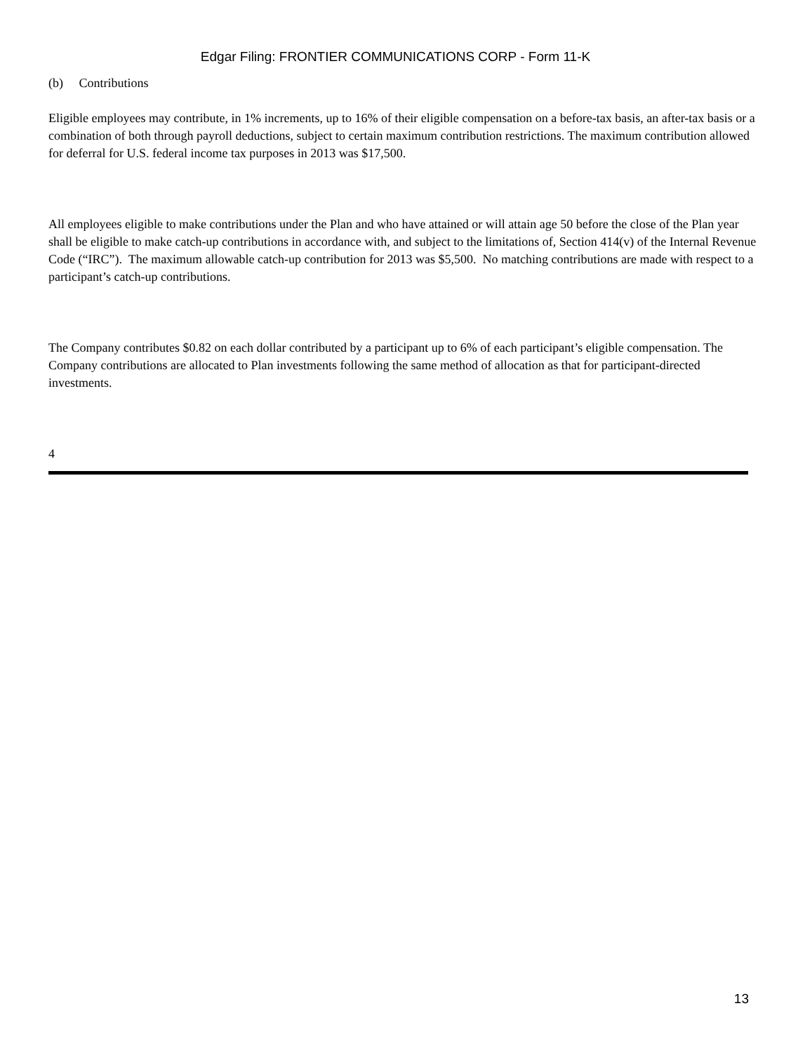Edgar Filing: FRONTIER COMMUNICATIONS CORP - Form 11-K
(b) Contributions
Eligible employees may contribute, in 1% increments, up to 16% of their eligible compensation on a before-tax basis, an after-tax basis or a combination of both through payroll deductions, subject to certain maximum contribution restrictions. The maximum contribution allowed for deferral for U.S. federal income tax purposes in 2013 was $17,500.
All employees eligible to make contributions under the Plan and who have attained or will attain age 50 before the close of the Plan year shall be eligible to make catch-up contributions in accordance with, and subject to the limitations of, Section 414(v) of the Internal Revenue Code (“IRC”). The maximum allowable catch-up contribution for 2013 was $5,500. No matching contributions are made with respect to a participant’s catch-up contributions.
The Company contributes $0.82 on each dollar contributed by a participant up to 6% of each participant’s eligible compensation. The Company contributions are allocated to Plan investments following the same method of allocation as that for participant-directed investments.
4
13